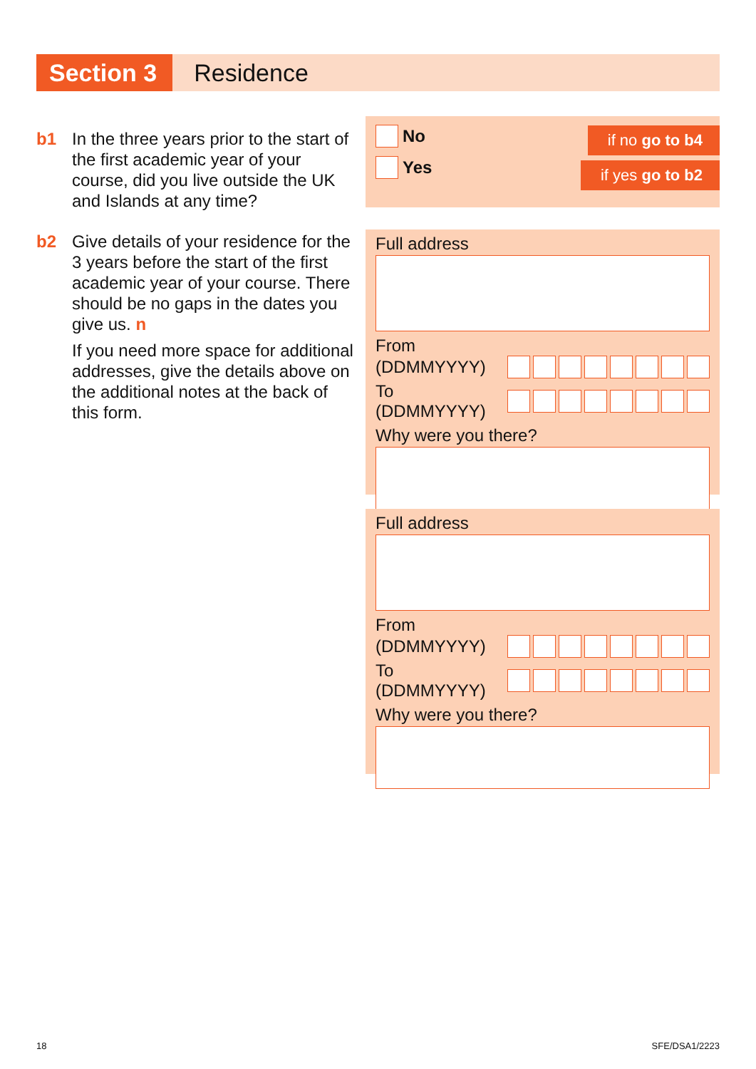Section 3
Residence
b1 In the three years prior to the start of the first academic year of your course, did you live outside the UK and Islands at any time?
b2 Give details of your residence for the 3 years before the start of the first academic year of your course. There should be no gaps in the dates you give us. n
If you need more space for additional addresses, give the details above on the additional notes at the back of this form.
if no go to b4
if yes go to b2
No
Yes
Full address
From
(DDMMYYYY)
To (DDMMYYYY)
Why were you there?
Full address
From
(DDMMYYYY)
To (DDMMYYYY)
Why were you there?
18 SFE/DSA1/2223